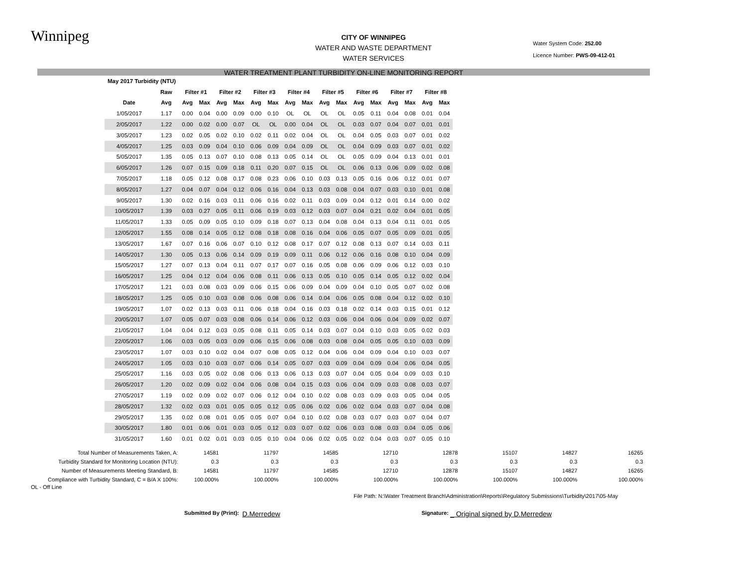Winnipeg
CITY OF WINNIPEG
WATER AND WASTE DEPARTMENT
WATER SERVICES
Water System Code: 252.00
Licence Number: PWS-09-412-01
WATER TREATMENT PLANT TURBIDITY ON-LINE MONITORING REPORT
| May 2017 Turbidity (NTU) | | | | | | | | | | | | | | | | | |
| --- | --- | --- | --- | --- | --- | --- | --- | --- | --- | --- | --- | --- | --- | --- | --- | --- | --- |
| | Raw | Filter #1 | | Filter #2 | | Filter #3 | | Filter #4 | | Filter #5 | | Filter #6 | | Filter #7 | | Filter #8 | |
| Date | Avg | Avg | Max | Avg | Max | Avg | Max | Avg | Max | Avg | Max | Avg | Max | Avg | Max | Avg | Max |
| 1/05/2017 | 1.17 | 0.00 | 0.04 | 0.00 | 0.09 | 0.00 | 0.10 | OL | OL | OL | OL | 0.05 | 0.11 | 0.04 | 0.08 | 0.01 | 0.04 |
| 2/05/2017 | 1.22 | 0.00 | 0.02 | 0.00 | 0.07 | OL | OL | 0.00 | 0.04 | OL | OL | 0.03 | 0.07 | 0.04 | 0.07 | 0.01 | 0.01 |
| 3/05/2017 | 1.23 | 0.02 | 0.05 | 0.02 | 0.10 | 0.02 | 0.11 | 0.02 | 0.04 | OL | OL | 0.04 | 0.05 | 0.03 | 0.07 | 0.01 | 0.02 |
| 4/05/2017 | 1.25 | 0.03 | 0.09 | 0.04 | 0.10 | 0.06 | 0.09 | 0.04 | 0.09 | OL | OL | 0.04 | 0.09 | 0.03 | 0.07 | 0.01 | 0.02 |
| 5/05/2017 | 1.35 | 0.05 | 0.13 | 0.07 | 0.10 | 0.08 | 0.13 | 0.05 | 0.14 | OL | OL | 0.05 | 0.09 | 0.04 | 0.13 | 0.01 | 0.01 |
| 6/05/2017 | 1.26 | 0.07 | 0.15 | 0.09 | 0.18 | 0.11 | 0.20 | 0.07 | 0.15 | OL | OL | 0.06 | 0.13 | 0.06 | 0.09 | 0.02 | 0.08 |
| 7/05/2017 | 1.18 | 0.05 | 0.12 | 0.08 | 0.17 | 0.08 | 0.23 | 0.06 | 0.10 | 0.03 | 0.13 | 0.05 | 0.16 | 0.06 | 0.12 | 0.01 | 0.07 |
| 8/05/2017 | 1.27 | 0.04 | 0.07 | 0.04 | 0.12 | 0.06 | 0.16 | 0.04 | 0.13 | 0.03 | 0.08 | 0.04 | 0.07 | 0.03 | 0.10 | 0.01 | 0.08 |
| 9/05/2017 | 1.30 | 0.02 | 0.16 | 0.03 | 0.11 | 0.06 | 0.16 | 0.02 | 0.11 | 0.03 | 0.09 | 0.04 | 0.12 | 0.01 | 0.14 | 0.00 | 0.02 |
| 10/05/2017 | 1.39 | 0.03 | 0.27 | 0.05 | 0.11 | 0.06 | 0.19 | 0.03 | 0.12 | 0.03 | 0.07 | 0.04 | 0.21 | 0.02 | 0.04 | 0.01 | 0.05 |
| 11/05/2017 | 1.33 | 0.05 | 0.09 | 0.05 | 0.10 | 0.09 | 0.18 | 0.07 | 0.13 | 0.04 | 0.08 | 0.04 | 0.13 | 0.04 | 0.11 | 0.01 | 0.05 |
| 12/05/2017 | 1.55 | 0.08 | 0.14 | 0.05 | 0.12 | 0.08 | 0.18 | 0.08 | 0.16 | 0.04 | 0.06 | 0.05 | 0.07 | 0.05 | 0.09 | 0.01 | 0.05 |
| 13/05/2017 | 1.67 | 0.07 | 0.16 | 0.06 | 0.07 | 0.10 | 0.12 | 0.08 | 0.17 | 0.07 | 0.12 | 0.08 | 0.13 | 0.07 | 0.14 | 0.03 | 0.11 |
| 14/05/2017 | 1.30 | 0.05 | 0.13 | 0.06 | 0.14 | 0.09 | 0.19 | 0.09 | 0.11 | 0.06 | 0.12 | 0.06 | 0.16 | 0.08 | 0.10 | 0.04 | 0.09 |
| 15/05/2017 | 1.27 | 0.07 | 0.13 | 0.04 | 0.11 | 0.07 | 0.17 | 0.07 | 0.16 | 0.05 | 0.08 | 0.06 | 0.09 | 0.06 | 0.12 | 0.03 | 0.10 |
| 16/05/2017 | 1.25 | 0.04 | 0.12 | 0.04 | 0.06 | 0.08 | 0.11 | 0.06 | 0.13 | 0.05 | 0.10 | 0.05 | 0.14 | 0.05 | 0.12 | 0.02 | 0.04 |
| 17/05/2017 | 1.21 | 0.03 | 0.08 | 0.03 | 0.09 | 0.06 | 0.15 | 0.06 | 0.09 | 0.04 | 0.09 | 0.04 | 0.10 | 0.05 | 0.07 | 0.02 | 0.08 |
| 18/05/2017 | 1.25 | 0.05 | 0.10 | 0.03 | 0.08 | 0.06 | 0.08 | 0.06 | 0.14 | 0.04 | 0.06 | 0.05 | 0.08 | 0.04 | 0.12 | 0.02 | 0.10 |
| 19/05/2017 | 1.07 | 0.02 | 0.13 | 0.03 | 0.11 | 0.06 | 0.18 | 0.04 | 0.16 | 0.03 | 0.18 | 0.02 | 0.14 | 0.03 | 0.15 | 0.01 | 0.12 |
| 20/05/2017 | 1.07 | 0.05 | 0.07 | 0.03 | 0.08 | 0.06 | 0.14 | 0.06 | 0.12 | 0.03 | 0.06 | 0.04 | 0.06 | 0.04 | 0.09 | 0.02 | 0.07 |
| 21/05/2017 | 1.04 | 0.04 | 0.12 | 0.03 | 0.05 | 0.08 | 0.11 | 0.05 | 0.14 | 0.03 | 0.07 | 0.04 | 0.10 | 0.03 | 0.05 | 0.02 | 0.03 |
| 22/05/2017 | 1.06 | 0.03 | 0.05 | 0.03 | 0.09 | 0.06 | 0.15 | 0.06 | 0.08 | 0.03 | 0.08 | 0.04 | 0.05 | 0.05 | 0.10 | 0.03 | 0.09 |
| 23/05/2017 | 1.07 | 0.03 | 0.10 | 0.02 | 0.04 | 0.07 | 0.08 | 0.05 | 0.12 | 0.04 | 0.06 | 0.04 | 0.09 | 0.04 | 0.10 | 0.03 | 0.07 |
| 24/05/2017 | 1.05 | 0.03 | 0.10 | 0.03 | 0.07 | 0.06 | 0.14 | 0.05 | 0.07 | 0.03 | 0.09 | 0.04 | 0.09 | 0.04 | 0.06 | 0.04 | 0.05 |
| 25/05/2017 | 1.16 | 0.03 | 0.05 | 0.02 | 0.08 | 0.06 | 0.13 | 0.06 | 0.13 | 0.03 | 0.07 | 0.04 | 0.05 | 0.04 | 0.09 | 0.03 | 0.10 |
| 26/05/2017 | 1.20 | 0.02 | 0.09 | 0.02 | 0.04 | 0.06 | 0.08 | 0.04 | 0.15 | 0.03 | 0.06 | 0.04 | 0.09 | 0.03 | 0.08 | 0.03 | 0.07 |
| 27/05/2017 | 1.19 | 0.02 | 0.09 | 0.02 | 0.07 | 0.06 | 0.12 | 0.04 | 0.10 | 0.02 | 0.08 | 0.03 | 0.09 | 0.03 | 0.05 | 0.04 | 0.05 |
| 28/05/2017 | 1.32 | 0.02 | 0.03 | 0.01 | 0.05 | 0.05 | 0.12 | 0.05 | 0.06 | 0.02 | 0.06 | 0.02 | 0.04 | 0.03 | 0.07 | 0.04 | 0.08 |
| 29/05/2017 | 1.35 | 0.02 | 0.08 | 0.01 | 0.05 | 0.05 | 0.07 | 0.04 | 0.10 | 0.02 | 0.08 | 0.03 | 0.07 | 0.03 | 0.07 | 0.04 | 0.07 |
| 30/05/2017 | 1.80 | 0.01 | 0.06 | 0.01 | 0.03 | 0.05 | 0.12 | 0.03 | 0.07 | 0.02 | 0.06 | 0.03 | 0.08 | 0.03 | 0.04 | 0.05 | 0.06 |
| 31/05/2017 | 1.60 | 0.01 | 0.02 | 0.01 | 0.03 | 0.05 | 0.10 | 0.04 | 0.06 | 0.02 | 0.05 | 0.02 | 0.04 | 0.03 | 0.07 | 0.05 | 0.10 |
| Total Number of Measurements Taken, A: | 14581 | 11797 | 14585 | 12710 | 12878 | 15107 | 14827 | 16265 |
| Turbidity Standard for Monitoring Location (NTU): | 0.3 | 0.3 | 0.3 | 0.3 | 0.3 | 0.3 | 0.3 | 0.3 |
| Number of Measurements Meeting Standard, B: | 14581 | 11797 | 14585 | 12710 | 12878 | 15107 | 14827 | 16265 |
| Compliance with Turbidity Standard, C = B/A X 100%: | 100.000% | 100.000% | 100.000% | 100.000% | 100.000% | 100.000% | 100.000% | 100.000% |
OL - Off Line
File Path: N:\Water Treatment Branch\Administration\Reports\Regulatory Submissions\Turbidity\2017\05-May
Submitted By (Print): D.Merredew Signature: _ Original signed by D.Merredew